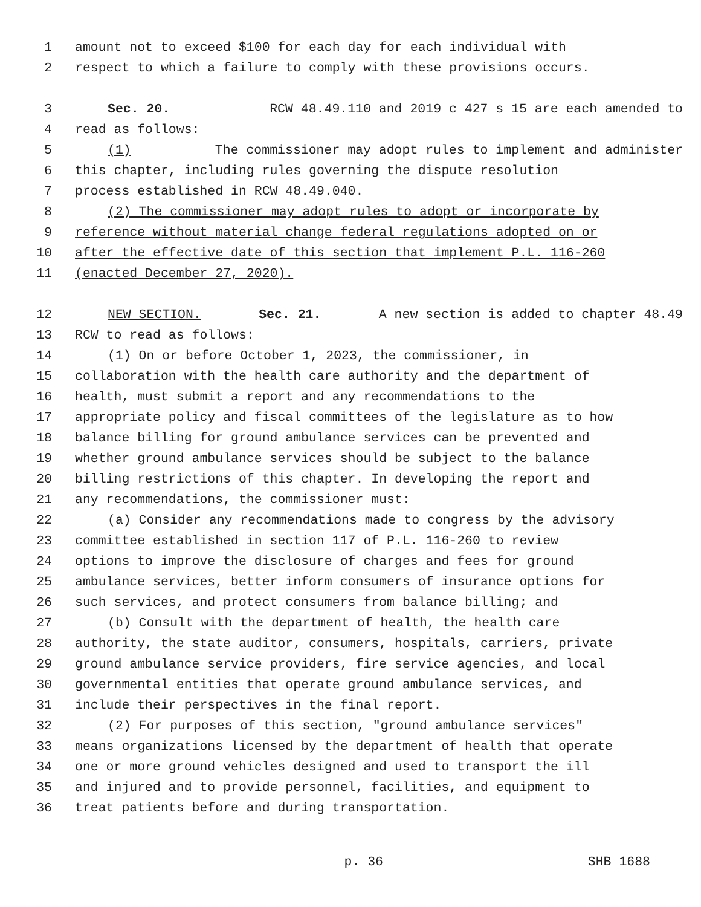1 amount not to exceed $100 for each day for each individual with
2 respect to which a failure to comply with these provisions occurs.
3 Sec. 20. RCW 48.49.110 and 2019 c 427 s 15 are each amended to
4 read as follows:
5 (1) The commissioner may adopt rules to implement and administer
6 this chapter, including rules governing the dispute resolution
7 process established in RCW 48.49.040.
8 (2) The commissioner may adopt rules to adopt or incorporate by
9 reference without material change federal regulations adopted on or
10 after the effective date of this section that implement P.L. 116-260
11 (enacted December 27, 2020).
12 NEW SECTION. Sec. 21. A new section is added to chapter 48.49
13 RCW to read as follows:
14 (1) On or before October 1, 2023, the commissioner, in
15 collaboration with the health care authority and the department of
16 health, must submit a report and any recommendations to the
17 appropriate policy and fiscal committees of the legislature as to how
18 balance billing for ground ambulance services can be prevented and
19 whether ground ambulance services should be subject to the balance
20 billing restrictions of this chapter. In developing the report and
21 any recommendations, the commissioner must:
22 (a) Consider any recommendations made to congress by the advisory
23 committee established in section 117 of P.L. 116-260 to review
24 options to improve the disclosure of charges and fees for ground
25 ambulance services, better inform consumers of insurance options for
26 such services, and protect consumers from balance billing; and
27 (b) Consult with the department of health, the health care
28 authority, the state auditor, consumers, hospitals, carriers, private
29 ground ambulance service providers, fire service agencies, and local
30 governmental entities that operate ground ambulance services, and
31 include their perspectives in the final report.
32 (2) For purposes of this section, "ground ambulance services"
33 means organizations licensed by the department of health that operate
34 one or more ground vehicles designed and used to transport the ill
35 and injured and to provide personnel, facilities, and equipment to
36 treat patients before and during transportation.
p. 36 SHB 1688